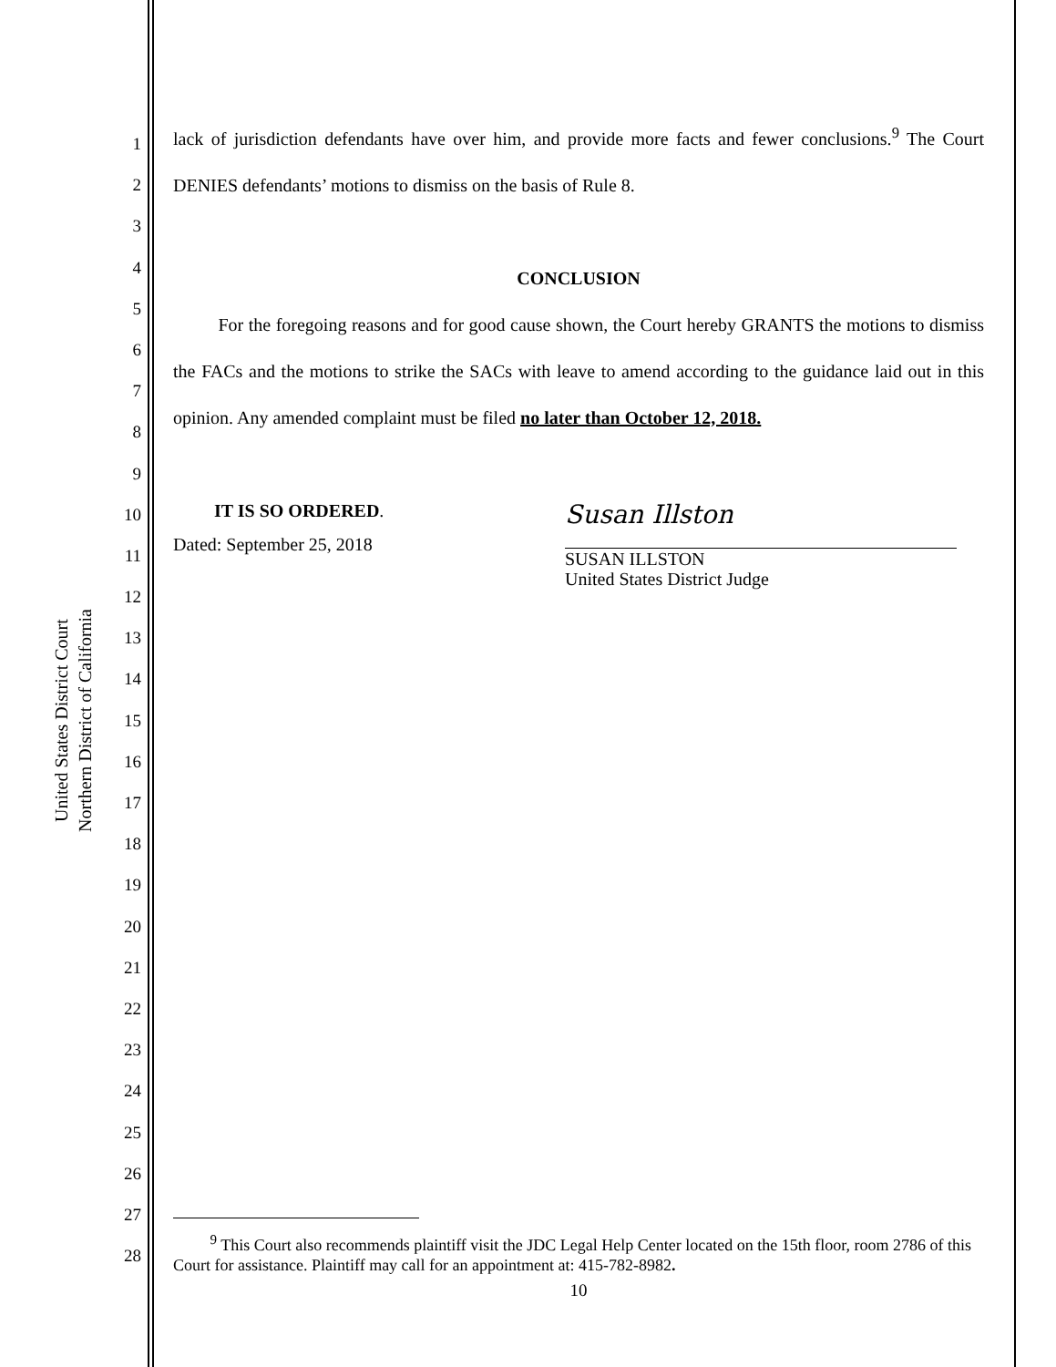United States District Court
Northern District of California
1
2
3
4
5
6
7
8
9
10
11
12
13
14
15
16
17
18
19
20
21
22
23
24
25
26
27
28
lack of jurisdiction defendants have over him, and provide more facts and fewer conclusions.<sup>9</sup> The Court DENIES defendants’ motions to dismiss on the basis of Rule 8.
CONCLUSION
For the foregoing reasons and for good cause shown, the Court hereby GRANTS the motions to dismiss the FACs and the motions to strike the SACs with leave to amend according to the guidance laid out in this opinion. Any amended complaint must be filed no later than October 12, 2018.
IT IS SO ORDERED.
Dated: September 25, 2018
Susan Illston
SUSAN ILLSTON
United States District Judge
<sup>9</sup> This Court also recommends plaintiff visit the JDC Legal Help Center located on the 15th floor, room 2786 of this Court for assistance. Plaintiff may call for an appointment at: 415-782-8982.
10